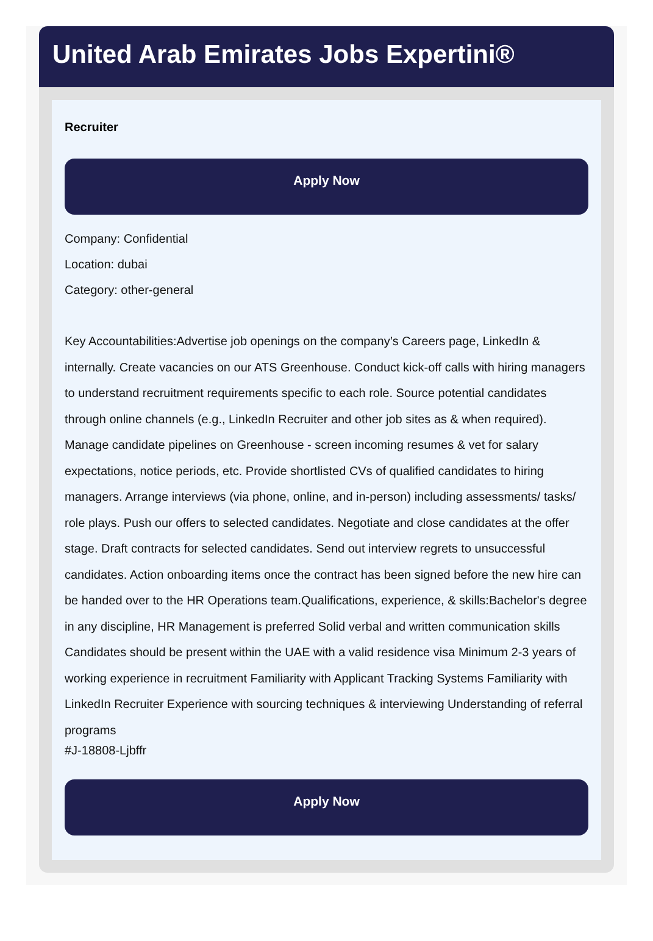United Arab Emirates Jobs Expertini®
Recruiter
Apply Now
Company: Confidential
Location: dubai
Category: other-general
Key Accountabilities:Advertise job openings on the company’s Careers page, LinkedIn & internally. Create vacancies on our ATS Greenhouse. Conduct kick-off calls with hiring managers to understand recruitment requirements specific to each role. Source potential candidates through online channels (e.g., LinkedIn Recruiter and other job sites as & when required). Manage candidate pipelines on Greenhouse - screen incoming resumes & vet for salary expectations, notice periods, etc. Provide shortlisted CVs of qualified candidates to hiring managers. Arrange interviews (via phone, online, and in-person) including assessments/ tasks/ role plays. Push our offers to selected candidates. Negotiate and close candidates at the offer stage. Draft contracts for selected candidates. Send out interview regrets to unsuccessful candidates. Action onboarding items once the contract has been signed before the new hire can be handed over to the HR Operations team.Qualifications, experience, & skills:Bachelor's degree in any discipline, HR Management is preferred Solid verbal and written communication skills Candidates should be present within the UAE with a valid residence visa Minimum 2-3 years of working experience in recruitment Familiarity with Applicant Tracking Systems Familiarity with LinkedIn Recruiter Experience with sourcing techniques & interviewing Understanding of referral programs
#J-18808-Ljbffr
Apply Now